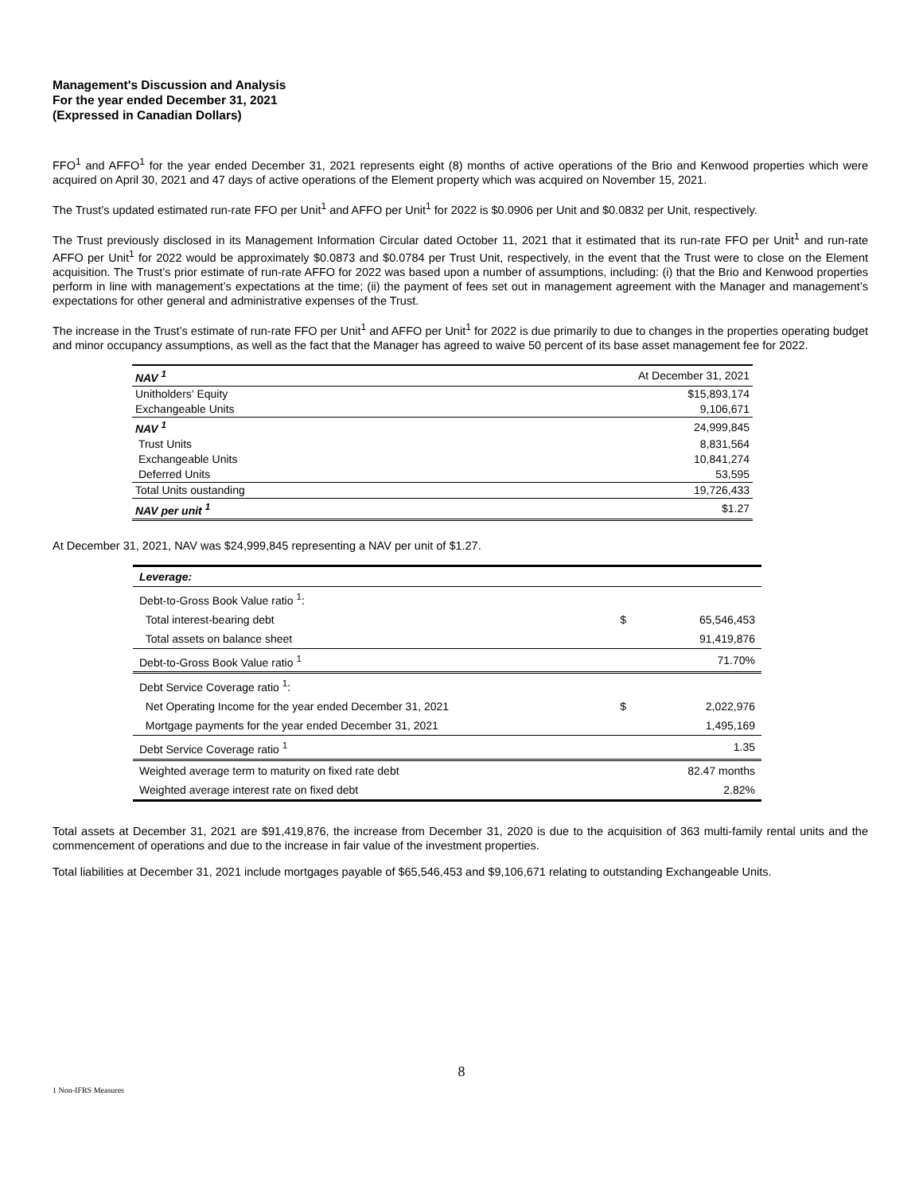Management's Discussion and Analysis
For the year ended December 31, 2021
(Expressed in Canadian Dollars)
FFO<sup>1</sup> and AFFO<sup>1</sup> for the year ended December 31, 2021 represents eight (8) months of active operations of the Brio and Kenwood properties which were acquired on April 30, 2021 and 47 days of active operations of the Element property which was acquired on November 15, 2021.
The Trust’s updated estimated run-rate FFO per Unit<sup>1</sup> and AFFO per Unit<sup>1</sup> for 2022 is $0.0906 per Unit and $0.0832 per Unit, respectively.
The Trust previously disclosed in its Management Information Circular dated October 11, 2021 that it estimated that its run-rate FFO per Unit<sup>1</sup> and run-rate AFFO per Unit<sup>1</sup> for 2022 would be approximately $0.0873 and $0.0784 per Trust Unit, respectively, in the event that the Trust were to close on the Element acquisition. The Trust’s prior estimate of run-rate AFFO for 2022 was based upon a number of assumptions, including: (i) that the Brio and Kenwood properties perform in line with management’s expectations at the time; (ii) the payment of fees set out in management agreement with the Manager and management’s expectations for other general and administrative expenses of the Trust.
The increase in the Trust’s estimate of run-rate FFO per Unit<sup>1</sup> and AFFO per Unit<sup>1</sup> for 2022 is due primarily to due to changes in the properties operating budget and minor occupancy assumptions, as well as the fact that the Manager has agreed to waive 50 percent of its base asset management fee for 2022.
| NAV <sup>1</sup> | At December 31, 2021 |
| Unitholders' Equity | $15,893,174 |
| Exchangeable Units | 9,106,671 |
| NAV <sup>1</sup> | 24,999,845 |
| Trust Units | 8,831,564 |
| Exchangeable Units | 10,841,274 |
| Deferred Units | 53,595 |
| Total Units oustanding | 19,726,433 |
| NAV per unit <sup>1</sup> | $1.27 |
At December 31, 2021, NAV was $24,999,845 representing a NAV per unit of $1.27.
| Leverage: | | |
| Debt-to-Gross Book Value ratio <sup>1</sup>: | | |
| Total interest-bearing debt | $ | 65,546,453 |
| Total assets on balance sheet | | 91,419,876 |
| Debt-to-Gross Book Value ratio <sup>1</sup> | | 71.70% |
| Debt Service Coverage ratio <sup>1</sup>: | | |
| Net Operating Income for the year ended December 31, 2021 | $ | 2,022,976 |
| Mortgage payments for the year ended December 31, 2021 | | 1,495,169 |
| Debt Service Coverage ratio <sup>1</sup> | | 1.35 |
| Weighted average term to maturity on fixed rate debt | | 82.47 months |
| Weighted average interest rate on fixed debt | | 2.82% |
Total assets at December 31, 2021 are $91,419,876, the increase from December 31, 2020 is due to the acquisition of 363 multi-family rental units and the commencement of operations and due to the increase in fair value of the investment properties.
Total liabilities at December 31, 2021 include mortgages payable of $65,546,453 and $9,106,671 relating to outstanding Exchangeable Units.
8
1 Non-IFRS Measures